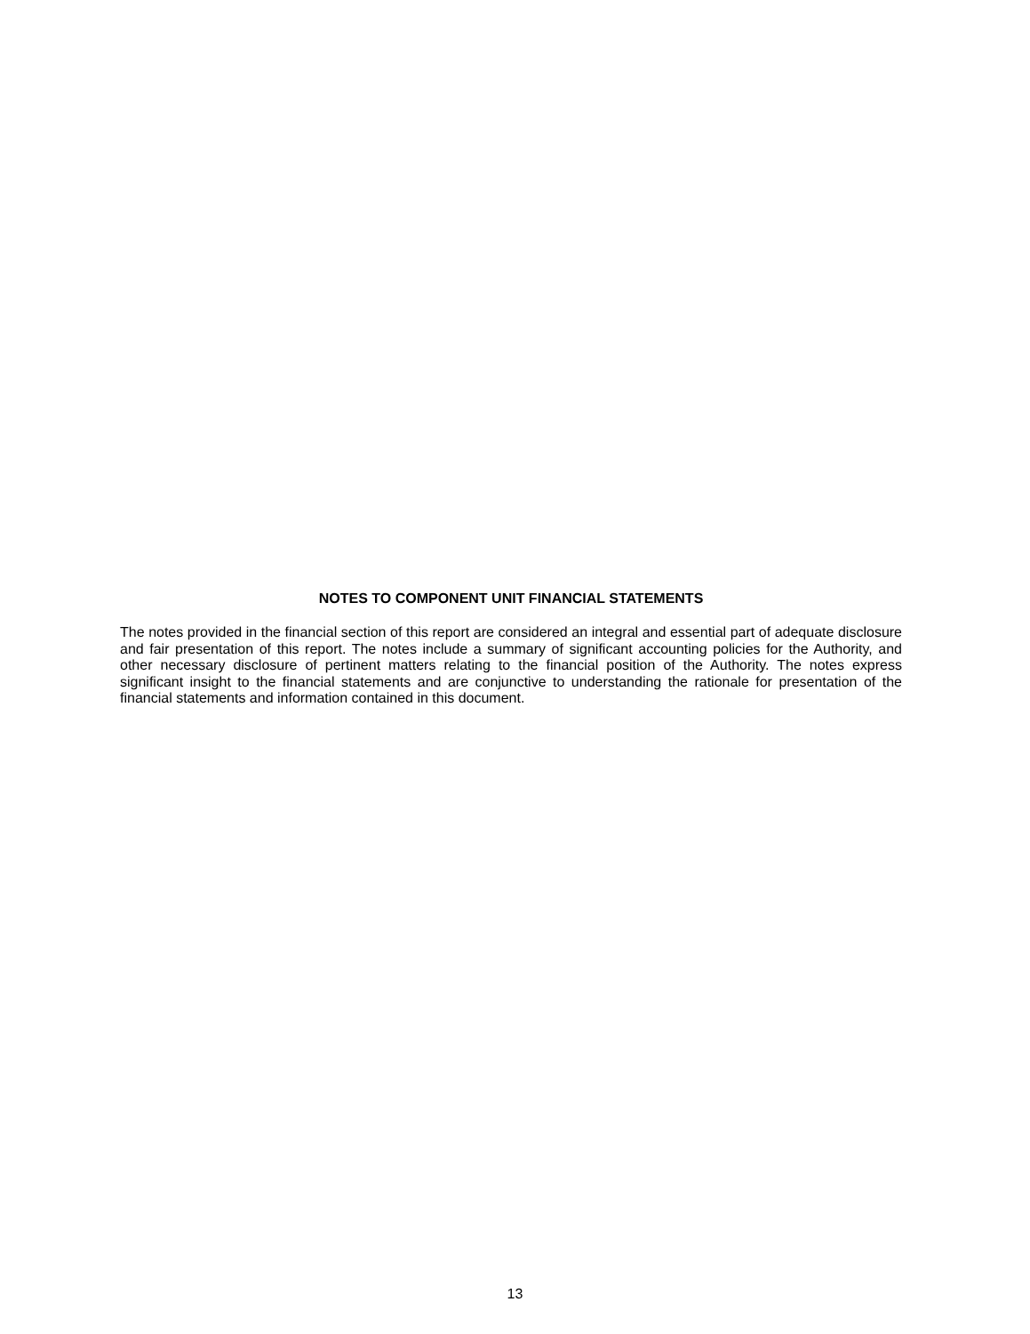NOTES TO COMPONENT UNIT FINANCIAL STATEMENTS
The notes provided in the financial section of this report are considered an integral and essential part of adequate disclosure and fair presentation of this report. The notes include a summary of significant accounting policies for the Authority, and other necessary disclosure of pertinent matters relating to the financial position of the Authority. The notes express significant insight to the financial statements and are conjunctive to understanding the rationale for presentation of the financial statements and information contained in this document.
13